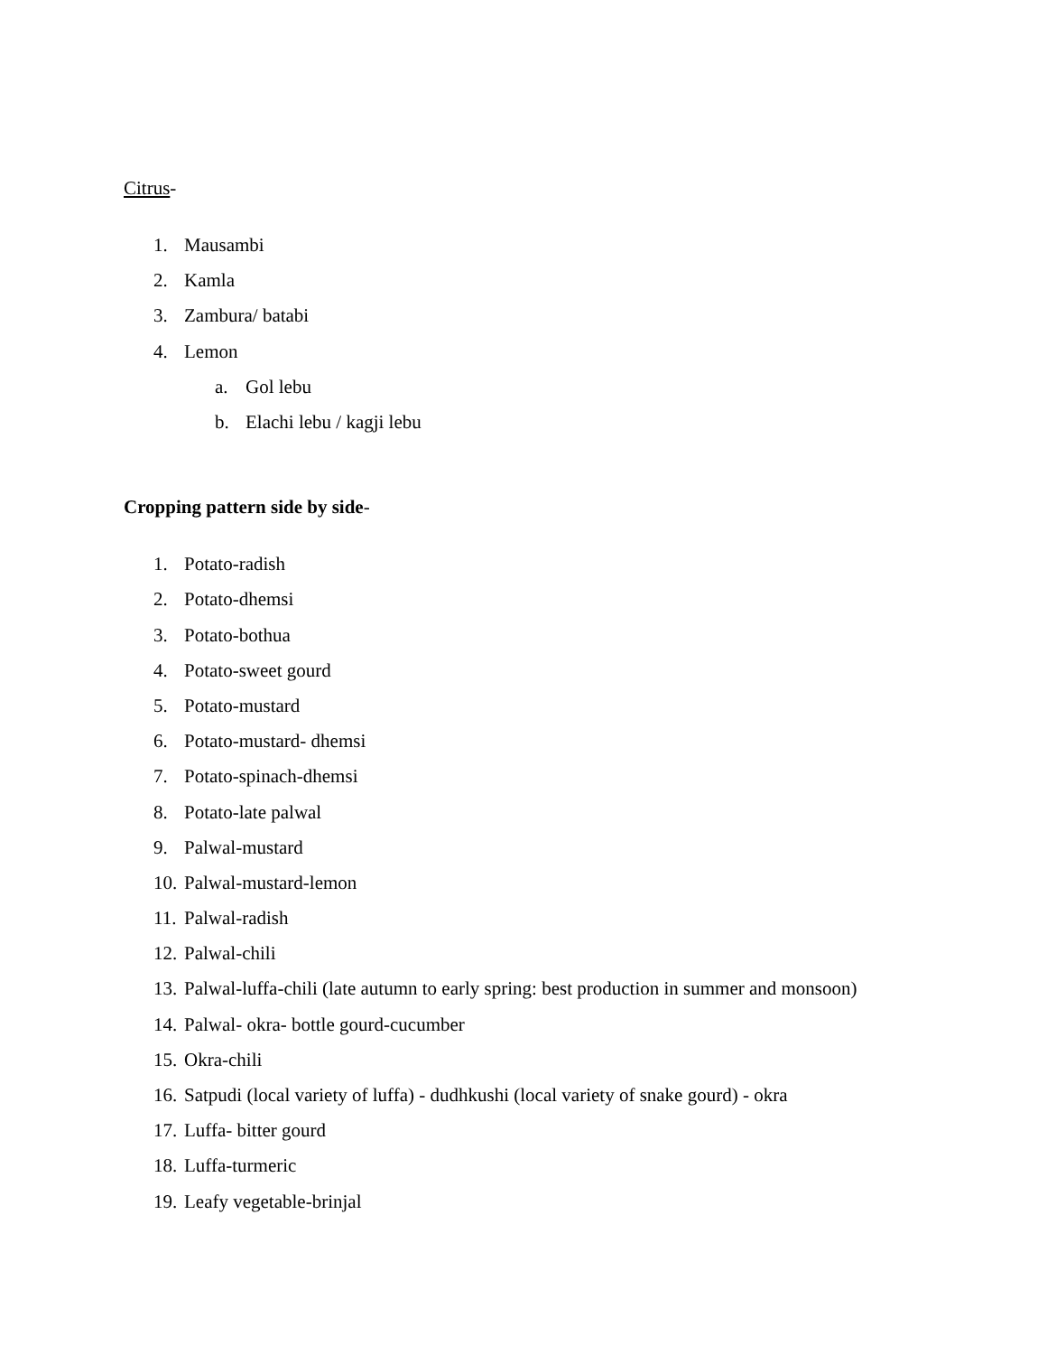Citrus-
1. Mausambi
2. Kamla
3. Zambura/ batabi
4. Lemon
a. Gol lebu
b. Elachi lebu / kagji lebu
Cropping pattern side by side-
1. Potato-radish
2. Potato-dhemsi
3. Potato-bothua
4. Potato-sweet gourd
5. Potato-mustard
6. Potato-mustard- dhemsi
7. Potato-spinach-dhemsi
8. Potato-late palwal
9. Palwal-mustard
10. Palwal-mustard-lemon
11. Palwal-radish
12. Palwal-chili
13. Palwal-luffa-chili (late autumn to early spring: best production in summer and monsoon)
14. Palwal- okra- bottle gourd-cucumber
15. Okra-chili
16. Satpudi (local variety of luffa) - dudhkushi (local variety of snake gourd) - okra
17. Luffa- bitter gourd
18. Luffa-turmeric
19. Leafy vegetable-brinjal